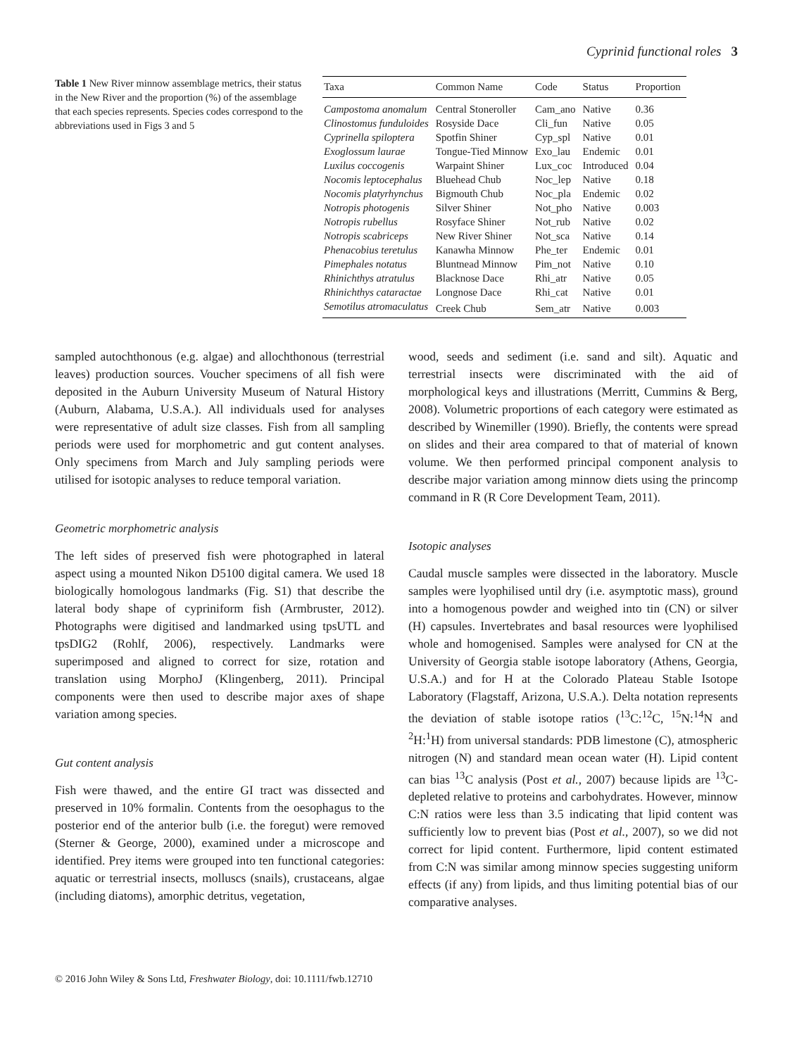Cyprinid functional roles 3
Table 1 New River minnow assemblage metrics, their status in the New River and the proportion (%) of the assemblage that each species represents. Species codes correspond to the abbreviations used in Figs 3 and 5
| Taxa | Common Name | Code | Status | Proportion |
| --- | --- | --- | --- | --- |
| Campostoma anomalum | Central Stoneroller | Cam_ano | Native | 0.36 |
| Clinostomus funduloides | Rosyside Dace | Cli_fun | Native | 0.05 |
| Cyprinella spiloptera | Spotfin Shiner | Cyp_spl | Native | 0.01 |
| Exoglossum laurae | Tongue-Tied Minnow | Exo_lau | Endemic | 0.01 |
| Luxilus coccogenis | Warpaint Shiner | Lux_coc | Introduced | 0.04 |
| Nocomis leptocephalus | Bluehead Chub | Noc_lep | Native | 0.18 |
| Nocomis platyrhynchus | Bigmouth Chub | Noc_pla | Endemic | 0.02 |
| Notropis photogenis | Silver Shiner | Not_pho | Native | 0.003 |
| Notropis rubellus | Rosyface Shiner | Not_rub | Native | 0.02 |
| Notropis scabriceps | New River Shiner | Not_sca | Native | 0.14 |
| Phenacobius teretulus | Kanawha Minnow | Phe_ter | Endemic | 0.01 |
| Pimephales notatus | Bluntnead Minnow | Pim_not | Native | 0.10 |
| Rhinichthys atratulus | Blacknose Dace | Rhi_atr | Native | 0.05 |
| Rhinichthys cataractae | Longnose Dace | Rhi_cat | Native | 0.01 |
| Semotilus atromaculatus | Creek Chub | Sem_atr | Native | 0.003 |
sampled autochthonous (e.g. algae) and allochthonous (terrestrial leaves) production sources. Voucher specimens of all fish were deposited in the Auburn University Museum of Natural History (Auburn, Alabama, U.S.A.). All individuals used for analyses were representative of adult size classes. Fish from all sampling periods were used for morphometric and gut content analyses. Only specimens from March and July sampling periods were utilised for isotopic analyses to reduce temporal variation.
Geometric morphometric analysis
The left sides of preserved fish were photographed in lateral aspect using a mounted Nikon D5100 digital camera. We used 18 biologically homologous landmarks (Fig. S1) that describe the lateral body shape of cypriniform fish (Armbruster, 2012). Photographs were digitised and landmarked using tpsUTL and tpsDIG2 (Rohlf, 2006), respectively. Landmarks were superimposed and aligned to correct for size, rotation and translation using MorphoJ (Klingenberg, 2011). Principal components were then used to describe major axes of shape variation among species.
Gut content analysis
Fish were thawed, and the entire GI tract was dissected and preserved in 10% formalin. Contents from the oesophagus to the posterior end of the anterior bulb (i.e. the foregut) were removed (Sterner & George, 2000), examined under a microscope and identified. Prey items were grouped into ten functional categories: aquatic or terrestrial insects, molluscs (snails), crustaceans, algae (including diatoms), amorphic detritus, vegetation,
wood, seeds and sediment (i.e. sand and silt). Aquatic and terrestrial insects were discriminated with the aid of morphological keys and illustrations (Merritt, Cummins & Berg, 2008). Volumetric proportions of each category were estimated as described by Winemiller (1990). Briefly, the contents were spread on slides and their area compared to that of material of known volume. We then performed principal component analysis to describe major variation among minnow diets using the princomp command in R (R Core Development Team, 2011).
Isotopic analyses
Caudal muscle samples were dissected in the laboratory. Muscle samples were lyophilised until dry (i.e. asymptotic mass), ground into a homogenous powder and weighed into tin (CN) or silver (H) capsules. Invertebrates and basal resources were lyophilised whole and homogenised. Samples were analysed for CN at the University of Georgia stable isotope laboratory (Athens, Georgia, U.S.A.) and for H at the Colorado Plateau Stable Isotope Laboratory (Flagstaff, Arizona, U.S.A.). Delta notation represents the deviation of stable isotope ratios (<sup>13</sup>C:<sup>12</sup>C, <sup>15</sup>N:<sup>14</sup>N and <sup>2</sup>H:<sup>1</sup>H) from universal standards: PDB limestone (C), atmospheric nitrogen (N) and standard mean ocean water (H). Lipid content can bias <sup>13</sup>C analysis (Post et al., 2007) because lipids are <sup>13</sup>C-depleted relative to proteins and carbohydrates. However, minnow C:N ratios were less than 3.5 indicating that lipid content was sufficiently low to prevent bias (Post et al., 2007), so we did not correct for lipid content. Furthermore, lipid content estimated from C:N was similar among minnow species suggesting uniform effects (if any) from lipids, and thus limiting potential bias of our comparative analyses.
© 2016 John Wiley & Sons Ltd, Freshwater Biology, doi: 10.1111/fwb.12710